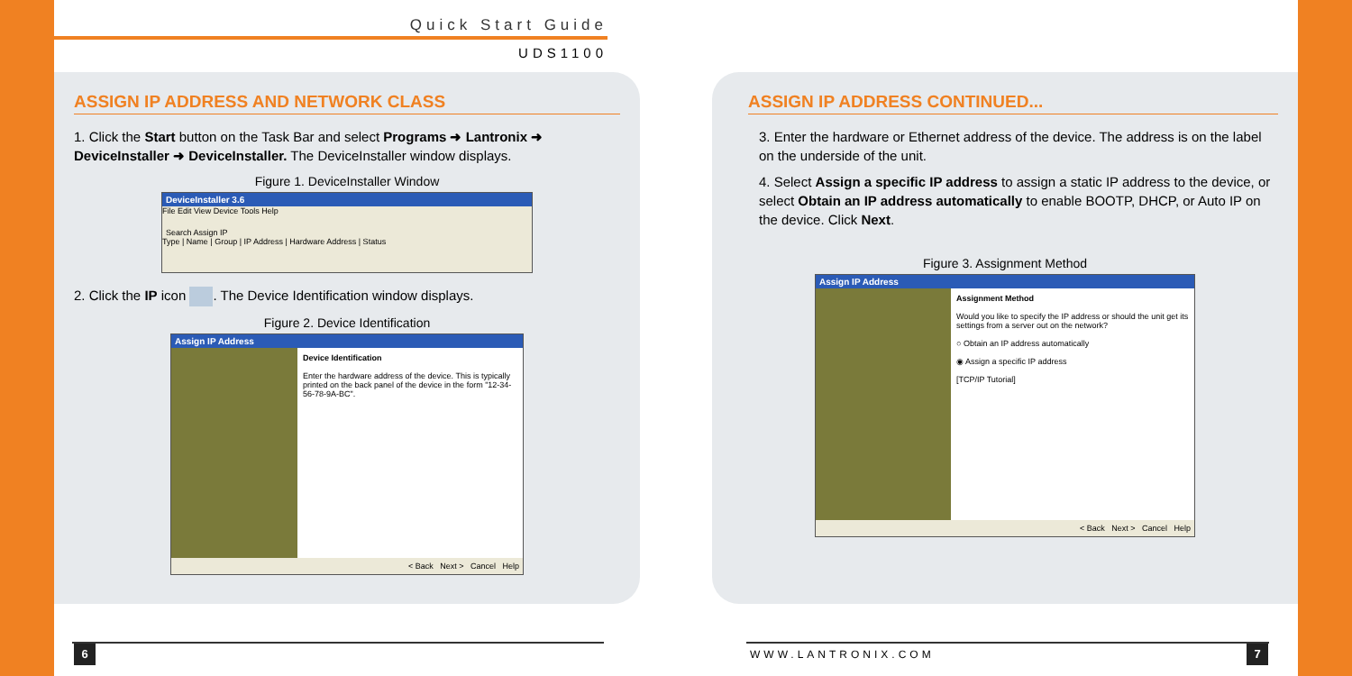Quick Start Guide
UDS1100
ASSIGN IP ADDRESS AND NETWORK CLASS
1. Click the Start button on the Task Bar and select Programs ➜ Lantronix ➜ DeviceInstaller ➜ DeviceInstaller. The DeviceInstaller window displays.
Figure 1. DeviceInstaller Window
DeviceInstaller 3.6
File Edit View Device Tools Help
Search Assign IP
Type | Name | Group | IP Address | Hardware Address | Status
2. Click the IP icon . The Device Identification window displays.
Figure 2. Device Identification
Assign IP Address
Device Identification
Enter the hardware address of the device. This is typically printed on the back panel of the device in the form "12-34-56-78-9A-BC".
< Back Next > Cancel Help
ASSIGN IP ADDRESS CONTINUED...
3. Enter the hardware or Ethernet address of the device. The address is on the label on the underside of the unit.
4. Select Assign a specific IP address to assign a static IP address to the device, or select Obtain an IP address automatically to enable BOOTP, DHCP, or Auto IP on the device. Click Next.
Figure 3. Assignment Method
Assign IP Address
Assignment Method
Would you like to specify the IP address or should the unit get its settings from a server out on the network?
○ Obtain an IP address automatically
◉ Assign a specific IP address
[TCP/IP Tutorial]
< Back Next > Cancel Help
6 WWW.LANTRONIX.COM 7